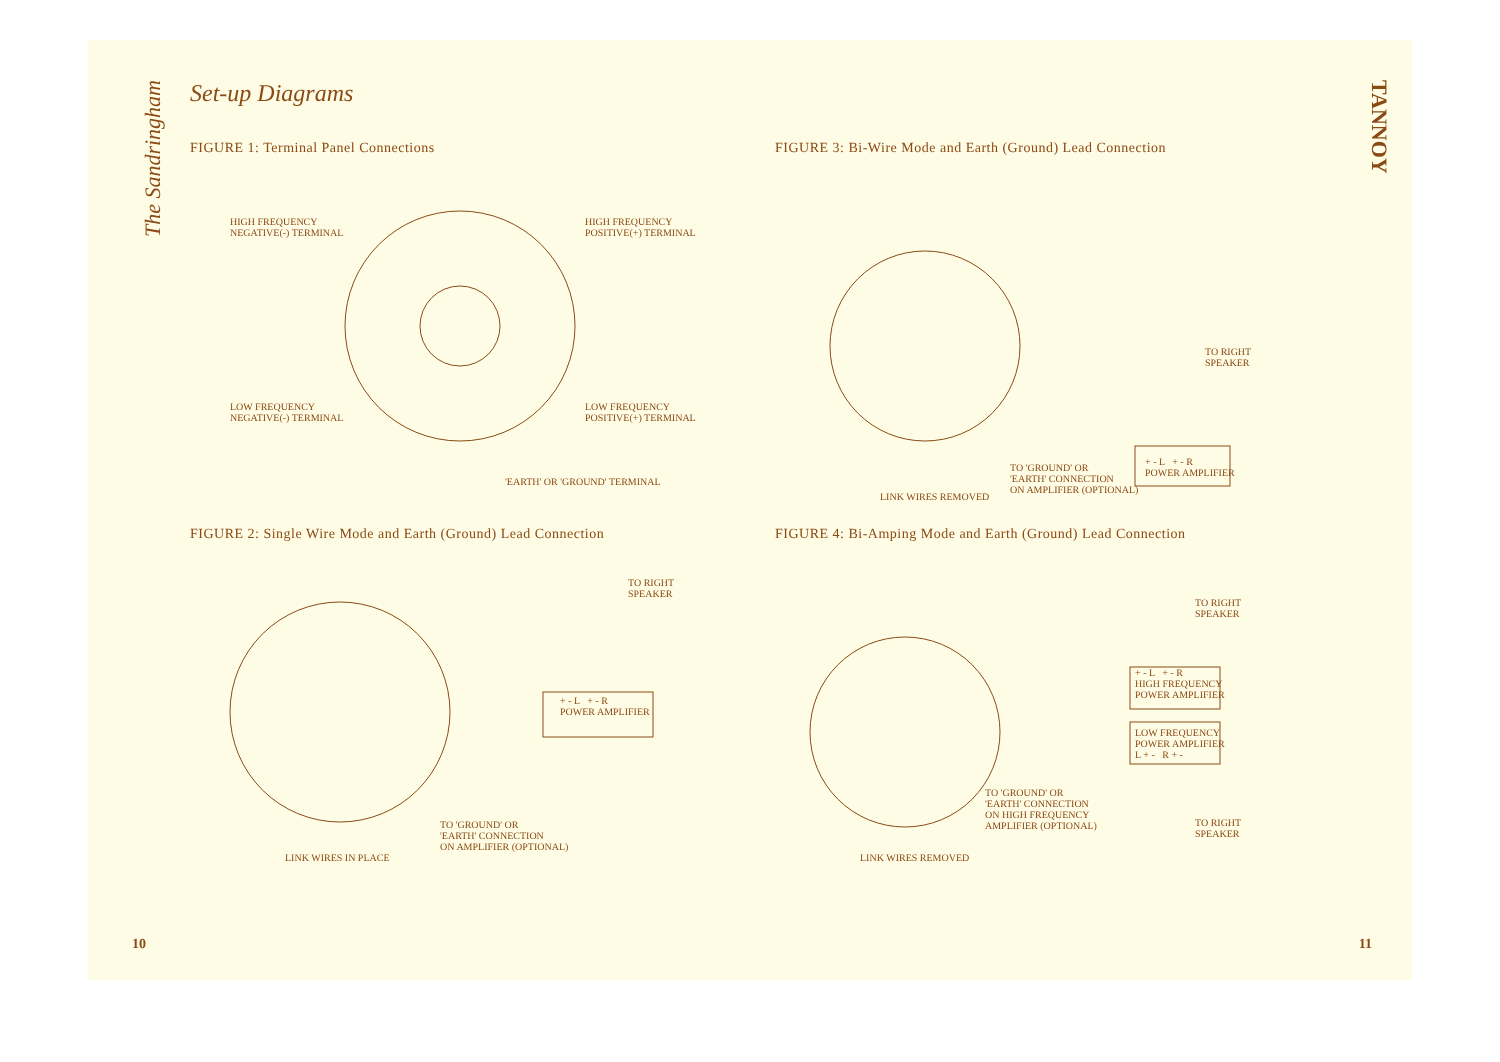The Sandringham
Set-up Diagrams
TANNOY
FIGURE 1: Terminal Panel Connections
HIGH FREQUENCY
NEGATIVE(-) TERMINAL
HIGH FREQUENCY
POSITIVE(+) TERMINAL
LOW FREQUENCY
NEGATIVE(-) TERMINAL
LOW FREQUENCY
POSITIVE(+) TERMINAL
'EARTH' OR 'GROUND' TERMINAL
FIGURE 3: Bi-Wire Mode and Earth (Ground) Lead Connection
TO RIGHT
SPEAKER
+ - L + - R
POWER AMPLIFIER
TO 'GROUND' OR
'EARTH' CONNECTION
ON AMPLIFIER (OPTIONAL)
LINK WIRES REMOVED
FIGURE 2: Single Wire Mode and Earth (Ground) Lead Connection
TO RIGHT
SPEAKER
+ - L + - R
POWER AMPLIFIER
TO 'GROUND' OR
'EARTH' CONNECTION
ON AMPLIFIER (OPTIONAL)
LINK WIRES IN PLACE
FIGURE 4: Bi-Amping Mode and Earth (Ground) Lead Connection
TO RIGHT
SPEAKER
+ - L + - R
HIGH FREQUENCY
POWER AMPLIFIER
LOW FREQUENCY
POWER AMPLIFIER
L + - R + -
TO 'GROUND' OR
'EARTH' CONNECTION
ON HIGH FREQUENCY
AMPLIFIER (OPTIONAL)
TO RIGHT
SPEAKER
LINK WIRES REMOVED
10 11